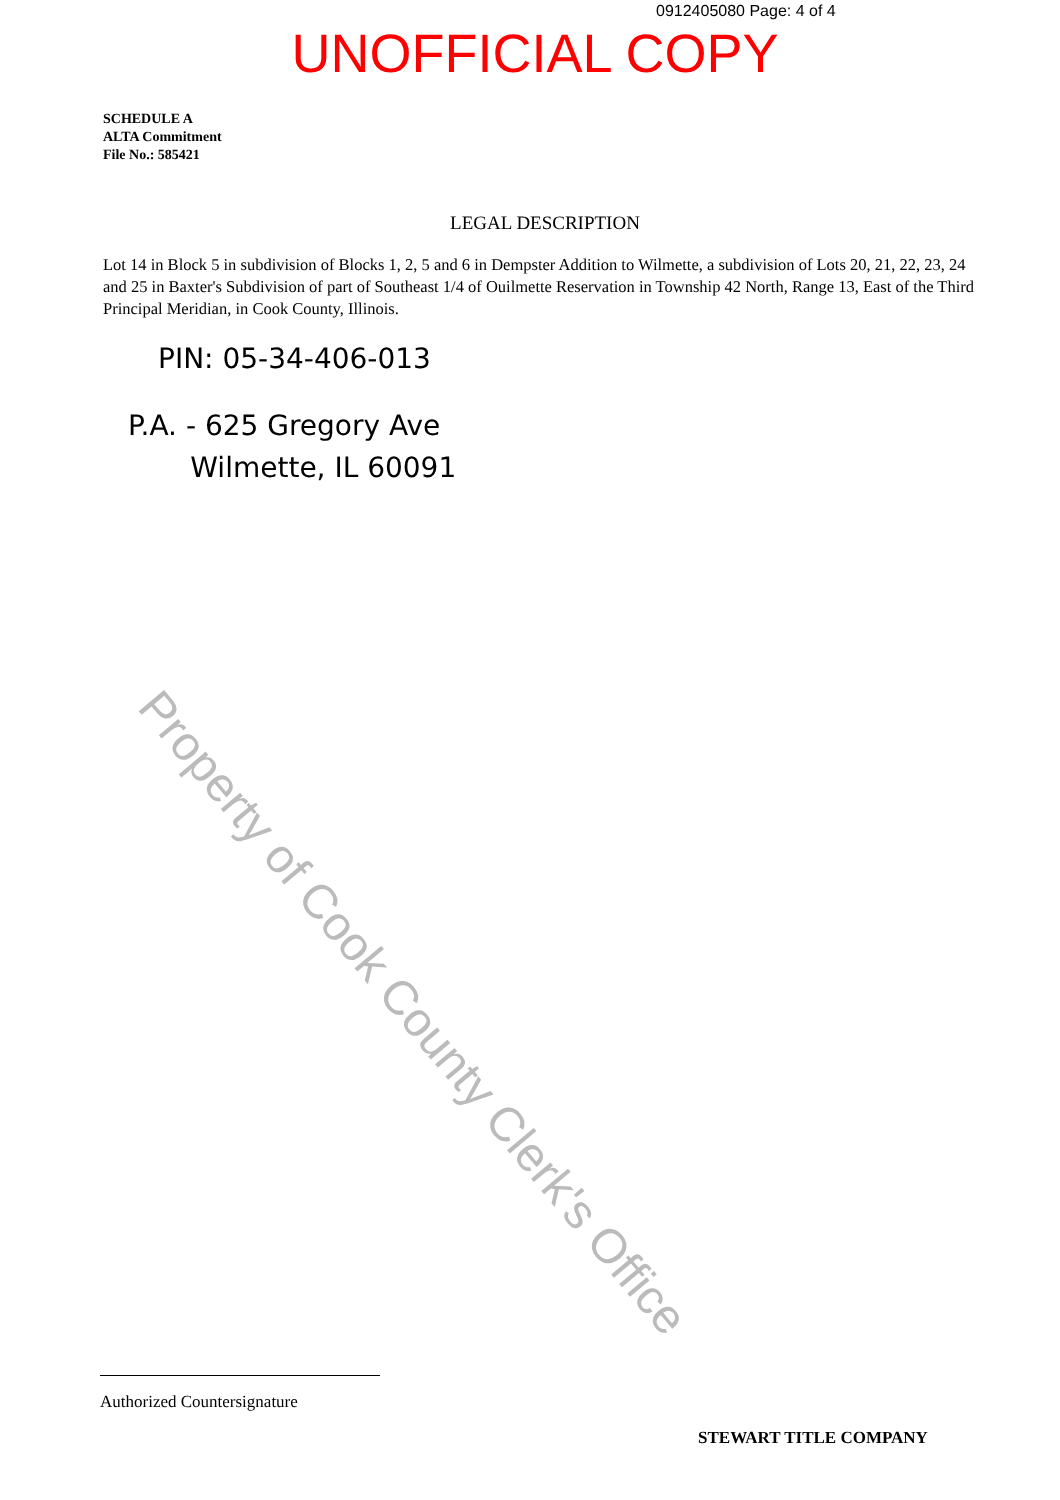0912405080 Page: 4 of 4
UNOFFICIAL COPY
SCHEDULE A
ALTA Commitment
File No.: 585421
LEGAL DESCRIPTION
Lot 14 in Block 5 in subdivision of Blocks 1, 2, 5 and 6 in Dempster Addition to Wilmette, a subdivision of Lots 20, 21, 22, 23, 24 and 25 in Baxter's Subdivision of part of Southeast 1/4 of Ouilmette Reservation in Township 42 North, Range 13, East of the Third Principal Meridian, in Cook County, Illinois.
PIN: 05-34-406-013
P.A. - 625 Gregory Ave
Wilmette, IL 60091
Property of Cook County Clerk's Office
Authorized Countersignature
STEWART TITLE COMPANY